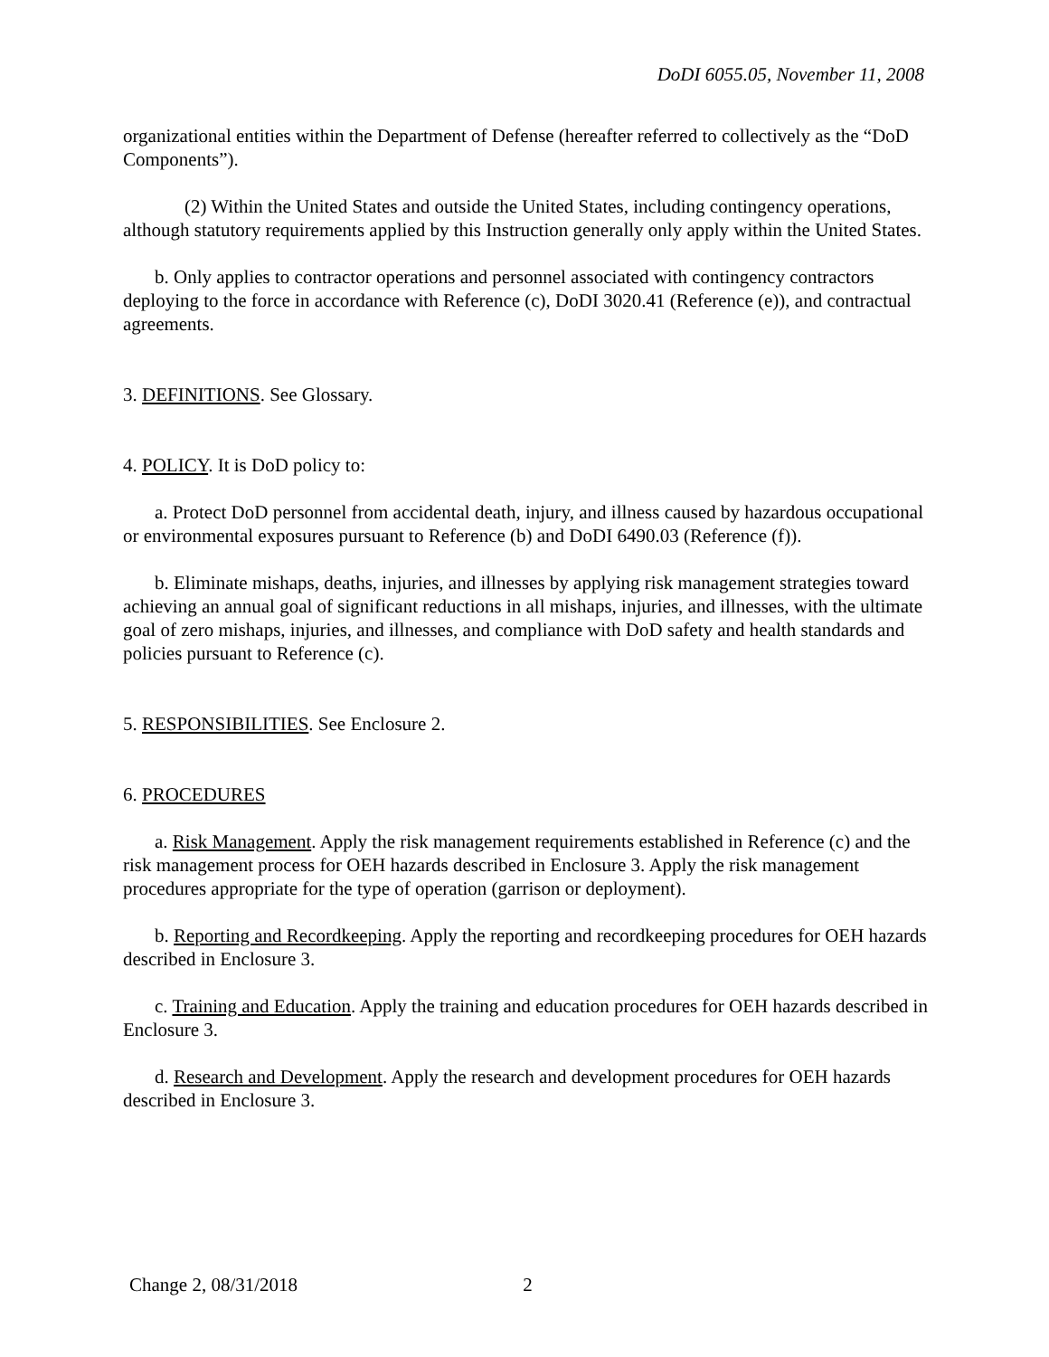DoDI 6055.05, November 11, 2008
organizational entities within the Department of Defense (hereafter referred to collectively as the “DoD Components”).
(2) Within the United States and outside the United States, including contingency operations, although statutory requirements applied by this Instruction generally only apply within the United States.
b. Only applies to contractor operations and personnel associated with contingency contractors deploying to the force in accordance with Reference (c), DoDI 3020.41 (Reference (e)), and contractual agreements.
3. DEFINITIONS. See Glossary.
4. POLICY. It is DoD policy to:
a. Protect DoD personnel from accidental death, injury, and illness caused by hazardous occupational or environmental exposures pursuant to Reference (b) and DoDI 6490.03 (Reference (f)).
b. Eliminate mishaps, deaths, injuries, and illnesses by applying risk management strategies toward achieving an annual goal of significant reductions in all mishaps, injuries, and illnesses, with the ultimate goal of zero mishaps, injuries, and illnesses, and compliance with DoD safety and health standards and policies pursuant to Reference (c).
5. RESPONSIBILITIES. See Enclosure 2.
6. PROCEDURES
a. Risk Management. Apply the risk management requirements established in Reference (c) and the risk management process for OEH hazards described in Enclosure 3. Apply the risk management procedures appropriate for the type of operation (garrison or deployment).
b. Reporting and Recordkeeping. Apply the reporting and recordkeeping procedures for OEH hazards described in Enclosure 3.
c. Training and Education. Apply the training and education procedures for OEH hazards described in Enclosure 3.
d. Research and Development. Apply the research and development procedures for OEH hazards described in Enclosure 3.
Change 2, 08/31/2018 2